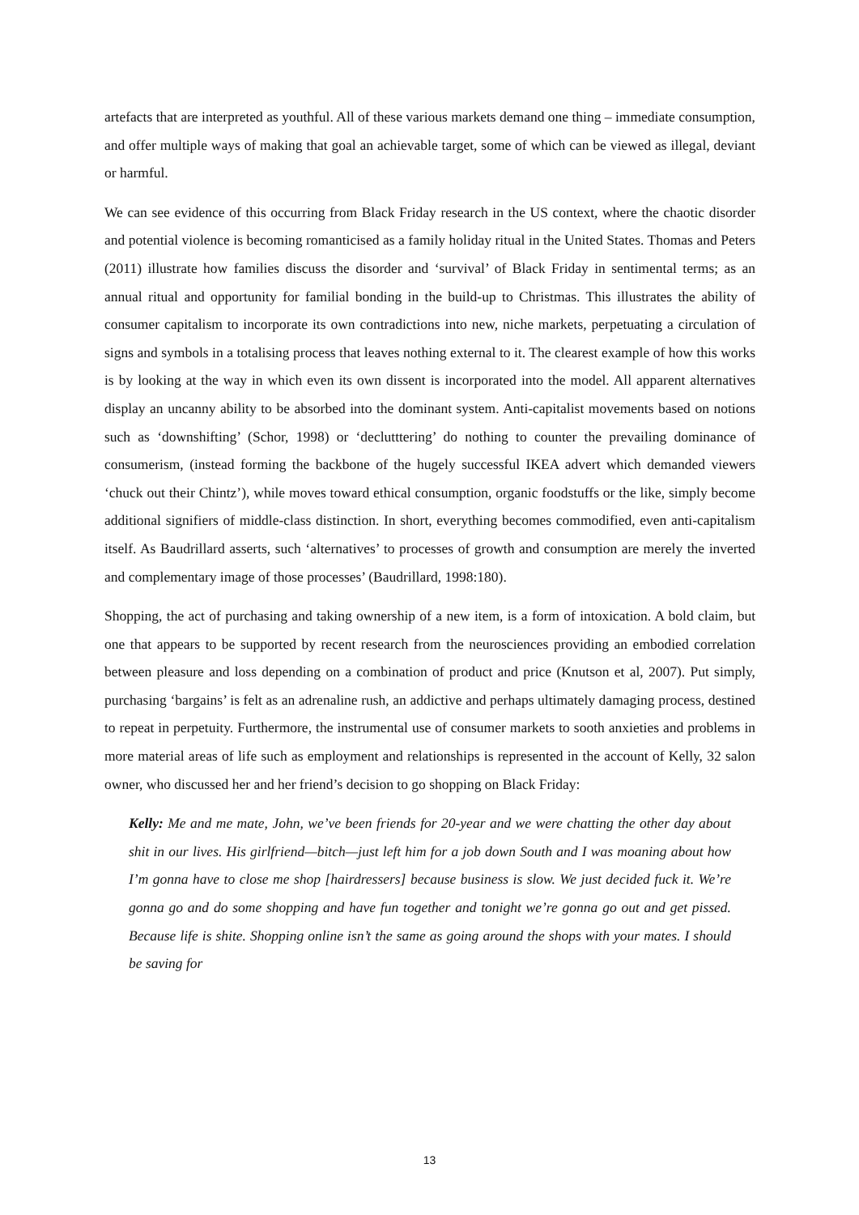artefacts that are interpreted as youthful. All of these various markets demand one thing – immediate consumption, and offer multiple ways of making that goal an achievable target, some of which can be viewed as illegal, deviant or harmful.
We can see evidence of this occurring from Black Friday research in the US context, where the chaotic disorder and potential violence is becoming romanticised as a family holiday ritual in the United States. Thomas and Peters (2011) illustrate how families discuss the disorder and ‘survival’ of Black Friday in sentimental terms; as an annual ritual and opportunity for familial bonding in the build-up to Christmas. This illustrates the ability of consumer capitalism to incorporate its own contradictions into new, niche markets, perpetuating a circulation of signs and symbols in a totalising process that leaves nothing external to it. The clearest example of how this works is by looking at the way in which even its own dissent is incorporated into the model. All apparent alternatives display an uncanny ability to be absorbed into the dominant system. Anti-capitalist movements based on notions such as ‘downshifting’ (Schor, 1998) or ‘declutttering’ do nothing to counter the prevailing dominance of consumerism, (instead forming the backbone of the hugely successful IKEA advert which demanded viewers ‘chuck out their Chintz’), while moves toward ethical consumption, organic foodstuffs or the like, simply become additional signifiers of middle-class distinction. In short, everything becomes commodified, even anti-capitalism itself. As Baudrillard asserts, such ‘alternatives’ to processes of growth and consumption are merely the inverted and complementary image of those processes’ (Baudrillard, 1998:180).
Shopping, the act of purchasing and taking ownership of a new item, is a form of intoxication. A bold claim, but one that appears to be supported by recent research from the neurosciences providing an embodied correlation between pleasure and loss depending on a combination of product and price (Knutson et al, 2007). Put simply, purchasing ‘bargains’ is felt as an adrenaline rush, an addictive and perhaps ultimately damaging process, destined to repeat in perpetuity. Furthermore, the instrumental use of consumer markets to sooth anxieties and problems in more material areas of life such as employment and relationships is represented in the account of Kelly, 32 salon owner, who discussed her and her friend’s decision to go shopping on Black Friday:
Kelly: Me and me mate, John, we’ve been friends for 20-year and we were chatting the other day about shit in our lives. His girlfriend—bitch—just left him for a job down South and I was moaning about how I’m gonna have to close me shop [hairdressers] because business is slow. We just decided fuck it. We’re gonna go and do some shopping and have fun together and tonight we’re gonna go out and get pissed. Because life is shite. Shopping online isn’t the same as going around the shops with your mates. I should be saving for
13